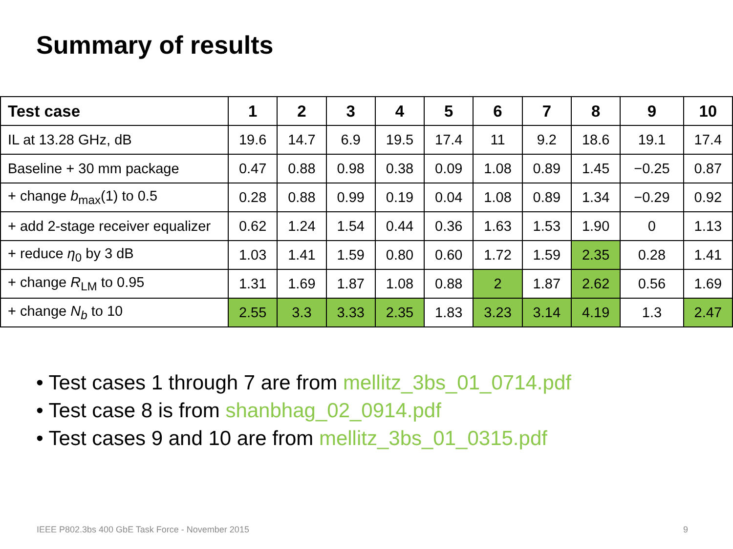Summary of results
| Test case | 1 | 2 | 3 | 4 | 5 | 6 | 7 | 8 | 9 | 10 |
| --- | --- | --- | --- | --- | --- | --- | --- | --- | --- | --- |
| IL at 13.28 GHz, dB | 19.6 | 14.7 | 6.9 | 19.5 | 17.4 | 11 | 9.2 | 18.6 | 19.1 | 17.4 |
| Baseline + 30 mm package | 0.47 | 0.88 | 0.98 | 0.38 | 0.09 | 1.08 | 0.89 | 1.45 | −0.25 | 0.87 |
| + change b<sub>max</sub>(1) to 0.5 | 0.28 | 0.88 | 0.99 | 0.19 | 0.04 | 1.08 | 0.89 | 1.34 | −0.29 | 0.92 |
| + add 2-stage receiver equalizer | 0.62 | 1.24 | 1.54 | 0.44 | 0.36 | 1.63 | 1.53 | 1.90 | 0 | 1.13 |
| + reduce η<sub>0</sub> by 3 dB | 1.03 | 1.41 | 1.59 | 0.80 | 0.60 | 1.72 | 1.59 | 2.35 | 0.28 | 1.41 |
| + change R<sub>LM</sub> to 0.95 | 1.31 | 1.69 | 1.87 | 1.08 | 0.88 | 2 | 1.87 | 2.62 | 0.56 | 1.69 |
| + change N<sub>b</sub> to 10 | 2.55 | 3.3 | 3.33 | 2.35 | 1.83 | 3.23 | 3.14 | 4.19 | 1.3 | 2.47 |
• Test cases 1 through 7 are from mellitz_3bs_01_0714.pdf
• Test case 8 is from shanbhag_02_0914.pdf
• Test cases 9 and 10 are from mellitz_3bs_01_0315.pdf
IEEE P802.3bs 400 GbE Task Force - November 2015
9